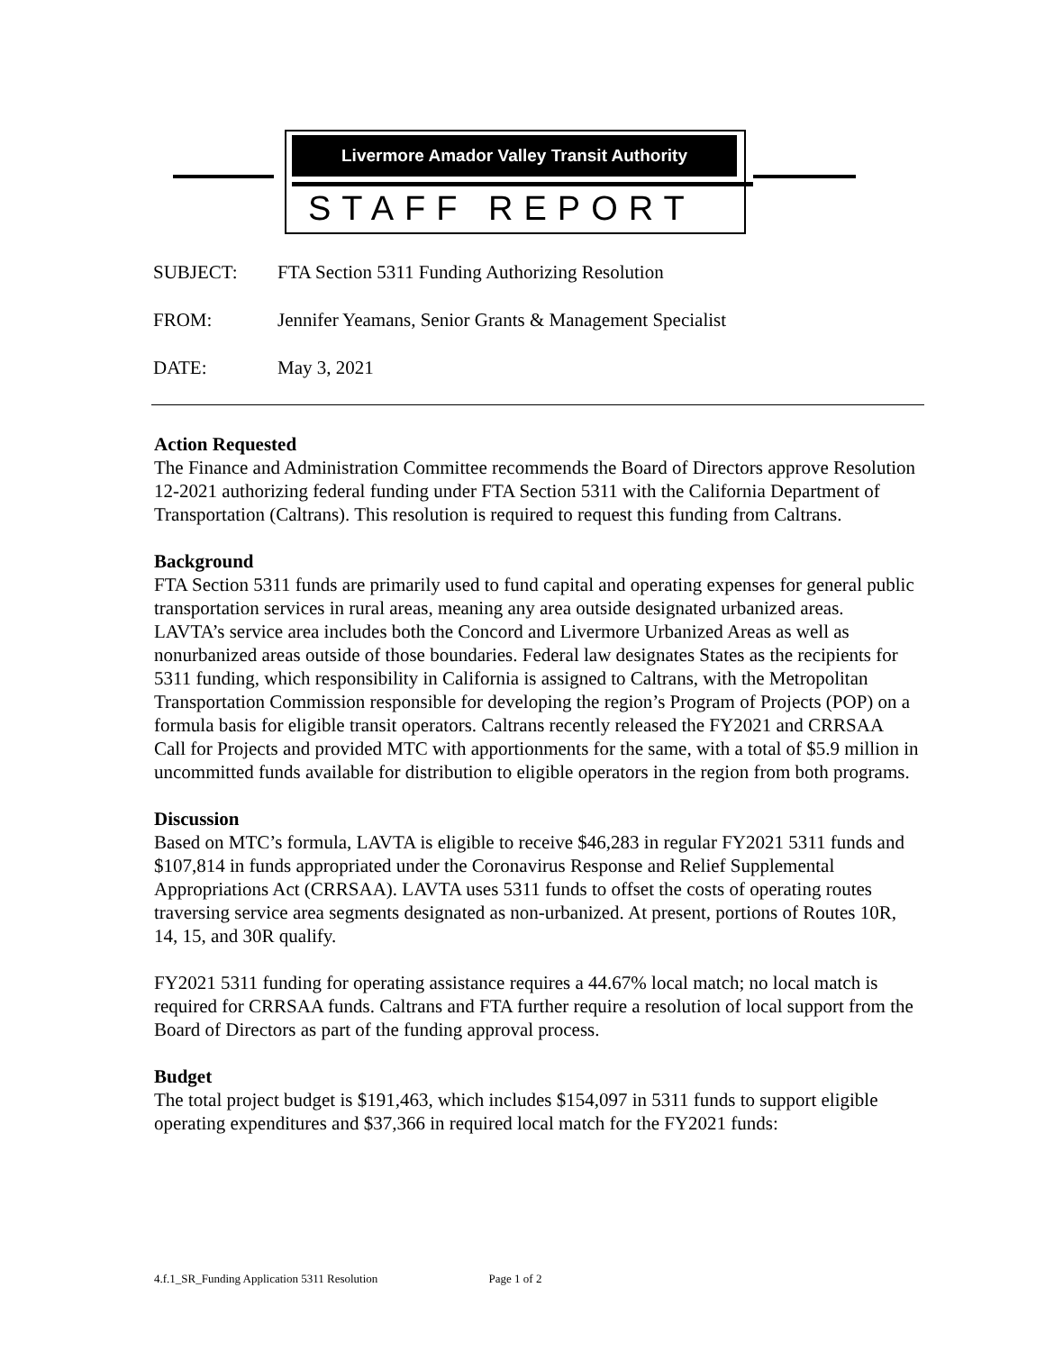Livermore Amador Valley Transit Authority
STAFF REPORT
SUBJECT: FTA Section 5311 Funding Authorizing Resolution
FROM: Jennifer Yeamans, Senior Grants & Management Specialist
DATE: May 3, 2021
Action Requested
The Finance and Administration Committee recommends the Board of Directors approve Resolution 12-2021 authorizing federal funding under FTA Section 5311 with the California Department of Transportation (Caltrans). This resolution is required to request this funding from Caltrans.
Background
FTA Section 5311 funds are primarily used to fund capital and operating expenses for general public transportation services in rural areas, meaning any area outside designated urbanized areas. LAVTA’s service area includes both the Concord and Livermore Urbanized Areas as well as nonurbanized areas outside of those boundaries. Federal law designates States as the recipients for 5311 funding, which responsibility in California is assigned to Caltrans, with the Metropolitan Transportation Commission responsible for developing the region’s Program of Projects (POP) on a formula basis for eligible transit operators. Caltrans recently released the FY2021 and CRRSAA Call for Projects and provided MTC with apportionments for the same, with a total of $5.9 million in uncommitted funds available for distribution to eligible operators in the region from both programs.
Discussion
Based on MTC’s formula, LAVTA is eligible to receive $46,283 in regular FY2021 5311 funds and $107,814 in funds appropriated under the Coronavirus Response and Relief Supplemental Appropriations Act (CRRSAA). LAVTA uses 5311 funds to offset the costs of operating routes traversing service area segments designated as non-urbanized. At present, portions of Routes 10R, 14, 15, and 30R qualify.
FY2021 5311 funding for operating assistance requires a 44.67% local match; no local match is required for CRRSAA funds. Caltrans and FTA further require a resolution of local support from the Board of Directors as part of the funding approval process.
Budget
The total project budget is $191,463, which includes $154,097 in 5311 funds to support eligible operating expenditures and $37,366 in required local match for the FY2021 funds:
4.f.1_SR_Funding Application 5311 Resolution Page 1 of 2